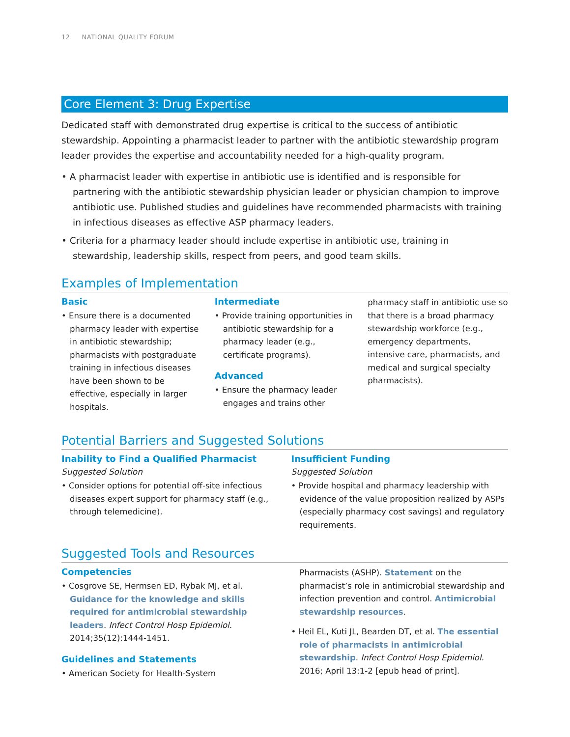12 NATIONAL QUALITY FORUM
Core Element 3: Drug Expertise
Dedicated staff with demonstrated drug expertise is critical to the success of antibiotic stewardship. Appointing a pharmacist leader to partner with the antibiotic stewardship program leader provides the expertise and accountability needed for a high-quality program.
• A pharmacist leader with expertise in antibiotic use is identified and is responsible for partnering with the antibiotic stewardship physician leader or physician champion to improve antibiotic use. Published studies and guidelines have recommended pharmacists with training in infectious diseases as effective ASP pharmacy leaders.
• Criteria for a pharmacy leader should include expertise in antibiotic use, training in stewardship, leadership skills, respect from peers, and good team skills.
Examples of Implementation
Basic
• Ensure there is a documented pharmacy leader with expertise in antibiotic stewardship; pharmacists with postgraduate training in infectious diseases have been shown to be effective, especially in larger hospitals.
Intermediate
• Provide training opportunities in antibiotic stewardship for a pharmacy leader (e.g., certificate programs).
Advanced
• Ensure the pharmacy leader engages and trains other
pharmacy staff in antibiotic use so that there is a broad pharmacy stewardship workforce (e.g., emergency departments, intensive care, pharmacists, and medical and surgical specialty pharmacists).
Potential Barriers and Suggested Solutions
Inability to Find a Qualified Pharmacist
Suggested Solution
• Consider options for potential off-site infectious diseases expert support for pharmacy staff (e.g., through telemedicine).
Insufficient Funding
Suggested Solution
• Provide hospital and pharmacy leadership with evidence of the value proposition realized by ASPs (especially pharmacy cost savings) and regulatory requirements.
Suggested Tools and Resources
Competencies
• Cosgrove SE, Hermsen ED, Rybak MJ, et al. Guidance for the knowledge and skills required for antimicrobial stewardship leaders. Infect Control Hosp Epidemiol. 2014;35(12):1444-1451.
Guidelines and Statements
• American Society for Health-System
Pharmacists (ASHP). Statement on the pharmacist’s role in antimicrobial stewardship and infection prevention and control. Antimicrobial stewardship resources.
• Heil EL, Kuti JL, Bearden DT, et al. The essential role of pharmacists in antimicrobial stewardship. Infect Control Hosp Epidemiol. 2016; April 13:1-2 [epub head of print].